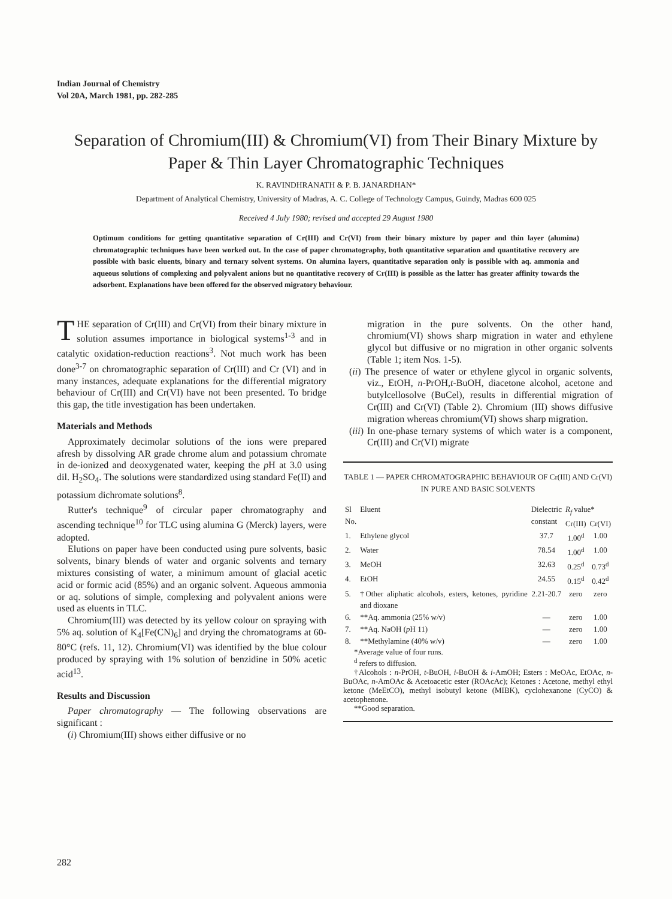Indian Journal of Chemistry
Vol 20A, March 1981, pp. 282-285
Separation of Chromium(III) & Chromium(VI) from Their Binary Mixture by Paper & Thin Layer Chromatographic Techniques
K. RAVINDHRANATH & P. B. JANARDHAN*
Department of Analytical Chemistry, University of Madras, A. C. College of Technology Campus, Guindy, Madras 600 025
Received 4 July 1980; revised and accepted 29 August 1980
Optimum conditions for getting quantitative separation of Cr(III) and Cr(VI) from their binary mixture by paper and thin layer (alumina) chromatographic techniques have been worked out. In the case of paper chromatography, both quantitative separation and quantitative recovery are possible with basic eluents, binary and ternary solvent systems. On alumina layers, quantitative separation only is possible with aq. ammonia and aqueous solutions of complexing and polyvalent anions but no quantitative recovery of Cr(III) is possible as the latter has greater affinity towards the adsorbent. Explanations have been offered for the observed migratory behaviour.
THE separation of Cr(III) and Cr(VI) from their binary mixture in solution assumes importance in biological systems<sup>1-3</sup> and in catalytic oxidation-reduction reactions<sup>3</sup>. Not much work has been done<sup>3-7</sup> on chromatographic separation of Cr(III) and Cr (VI) and in many instances, adequate explanations for the differential migratory behaviour of Cr(III) and Cr(VI) have not been presented. To bridge this gap, the title investigation has been undertaken.
Materials and Methods
Approximately decimolar solutions of the ions were prepared afresh by dissolving AR grade chrome alum and potassium chromate in de-ionized and deoxygenated water, keeping the p H at 3.0 using dil. H<sub>2</sub>SO<sub>4</sub>. The solutions were standardized using standard Fe(II) and potassium dichromate solutions<sup>8</sup>.
Rutter's technique<sup>9</sup> of circular paper chromatography and ascending technique<sup>10</sup> for TLC using alumina G (Merck) layers, were adopted.
Elutions on paper have been conducted using pure solvents, basic solvents, binary blends of water and organic solvents and ternary mixtures consisting of water, a minimum amount of glacial acetic acid or formic acid (85%) and an organic solvent. Aqueous ammonia or aq. solutions of simple, complexing and polyvalent anions were used as eluents in TLC.
Chromium(III) was detected by its yellow colour on spraying with 5% aq. solution of K<sub>4</sub>[Fe(CN)<sub>6</sub>] and drying the chromatograms at 60-80°C (refs. 11, 12). Chromium(VI) was identified by the blue colour produced by spraying with 1% solution of benzidine in 50% acetic acid<sup>13</sup>.
Results and Discussion
Paper chromatography — The following observations are significant :
(i) Chromium(III) shows either diffusive or no
migration in the pure solvents. On the other hand, chromium(VI) shows sharp migration in water and ethylene glycol but diffusive or no migration in other organic solvents (Table 1; item Nos. 1-5).
(ii) The presence of water or ethylene glycol in organic solvents, viz., EtOH, n-PrOH,t-BuOH, diacetone alcohol, acetone and butylcellosolve (BuCel), results in differential migration of Cr(III) and Cr(VI) (Table 2). Chromium (III) shows diffusive migration whereas chromium(VI) shows sharp migration.
(iii) In one-phase ternary systems of which water is a component, Cr(III) and Cr(VI) migrate
TABLE 1 — PAPER CHROMATOGRAPHIC BEHAVIOUR OF Cr(III) AND Cr(VI) IN PURE AND BASIC SOLVENTS
| Sl No. | Eluent | Dielectric constant | R<sub>f</sub> value* | |
| --- | --- | --- | --- | --- |
| | | | Cr(III) | Cr(VI) |
| 1. | Ethylene glycol | 37.7 | 1.00<sup>d</sup> | 1.00 |
| 2. | Water | 78.54 | 1.00<sup>d</sup> | 1.00 |
| 3. | MeOH | 32.63 | 0.25<sup>d</sup> | 0.73<sup>d</sup> |
| 4. | EtOH | 24.55 | 0.15<sup>d</sup> | 0.42<sup>d</sup> |
| 5. | †Other aliphatic alcohols, esters, ketones, pyridine and dioxane | 2.21-20.7 | zero | zero |
| 6. | **Aq. ammonia (25% w/v) | — | zero | 1.00 |
| 7. | **Aq. NaOH ( p H 11) | — | zero | 1.00 |
| 8. | **Methylamine (40% w/v) | — | zero | 1.00 |
*Average value of four runs.
<sup>d</sup> refers to diffusion.
†Alcohols : n-PrOH, t-BuOH, i-BuOH & i-AmOH; Esters : MeOAc, EtOAc, n-BuOAc, n-AmOAc & Acetoacetic ester (ROAcAc); Ketones : Acetone, methyl ethyl ketone (MeEtCO), methyl isobutyl ketone (MIBK), cyclohexanone (CyCO) & acetophenone.
**Good separation.
282